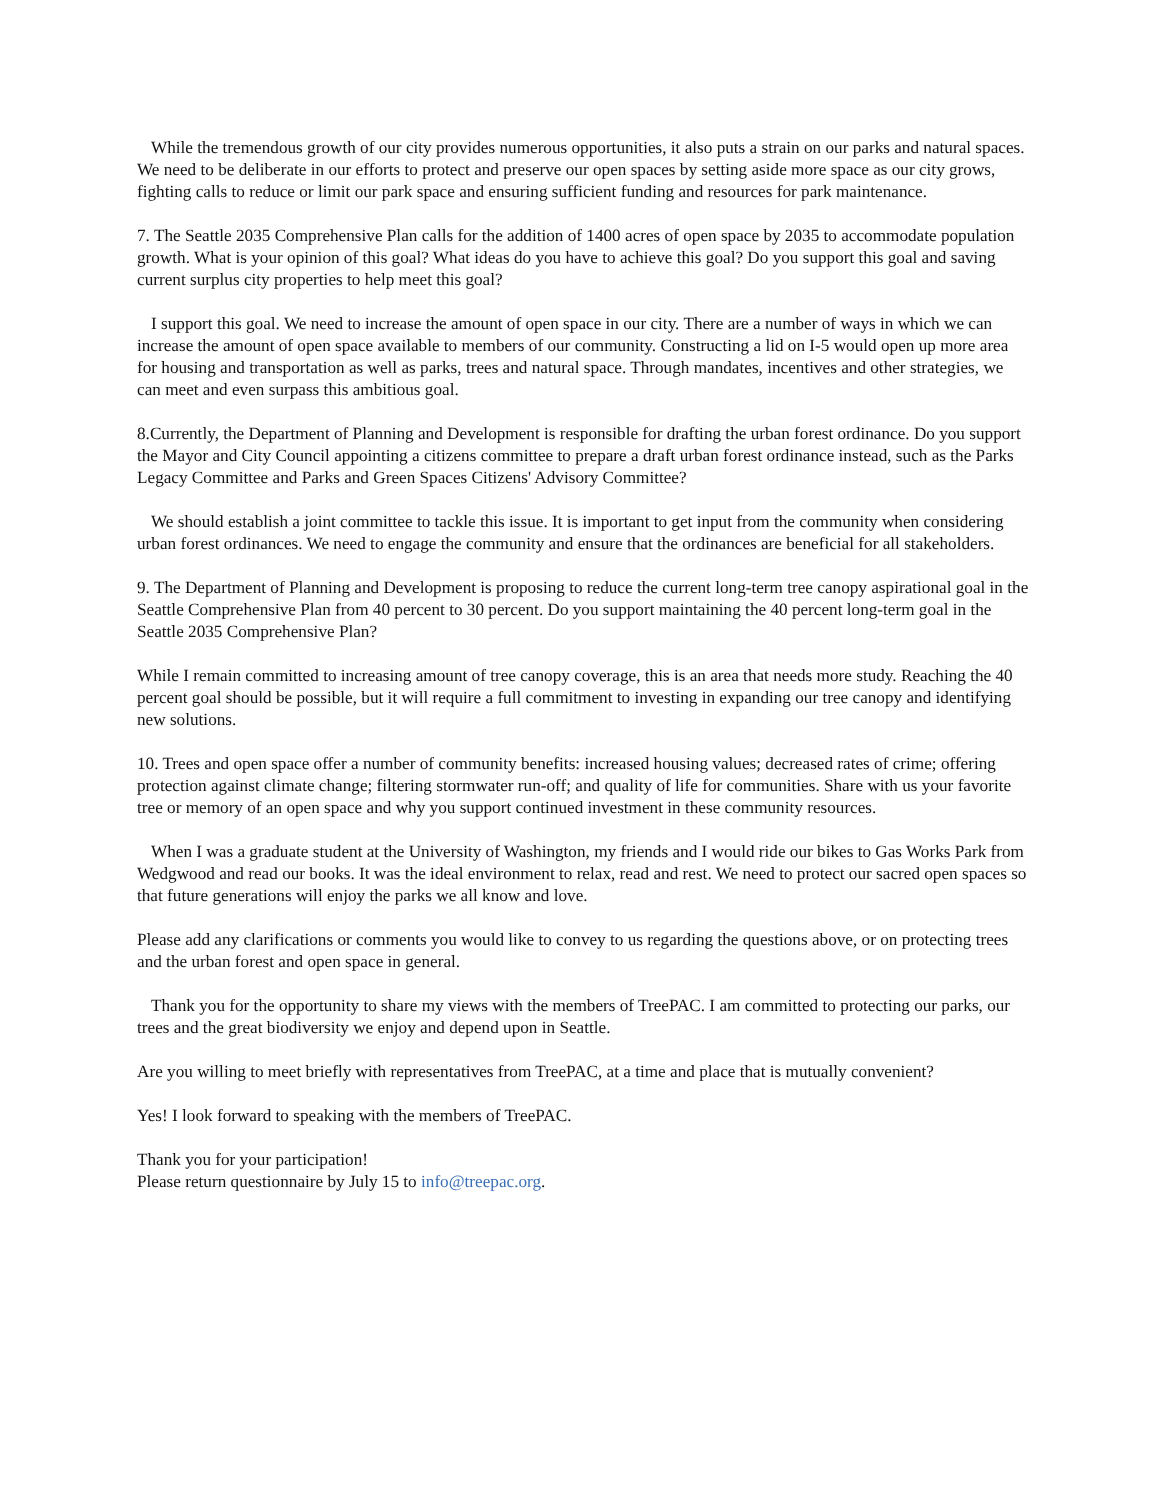While the tremendous growth of our city provides numerous opportunities, it also puts a strain on our parks and natural spaces. We need to be deliberate in our efforts to protect and preserve our open spaces by setting aside more space as our city grows, fighting calls to reduce or limit our park space and ensuring sufficient funding and resources for park maintenance.
7. The Seattle 2035 Comprehensive Plan calls for the addition of 1400 acres of open space by 2035 to accommodate population growth. What is your opinion of this goal? What ideas do you have to achieve this goal? Do you support this goal and saving current surplus city properties to help meet this goal?
I support this goal. We need to increase the amount of open space in our city. There are a number of ways in which we can increase the amount of open space available to members of our community. Constructing a lid on I-5 would open up more area for housing and transportation as well as parks, trees and natural space. Through mandates, incentives and other strategies, we can meet and even surpass this ambitious goal.
8.Currently, the Department of Planning and Development is responsible for drafting the urban forest ordinance. Do you support the Mayor and City Council appointing a citizens committee to prepare a draft urban forest ordinance instead, such as the Parks Legacy Committee and Parks and Green Spaces Citizens' Advisory Committee?
We should establish a joint committee to tackle this issue. It is important to get input from the community when considering urban forest ordinances. We need to engage the community and ensure that the ordinances are beneficial for all stakeholders.
9. The Department of Planning and Development is proposing to reduce the current long-term tree canopy aspirational goal in the Seattle Comprehensive Plan from 40 percent to 30 percent. Do you support maintaining the 40 percent long-term goal in the Seattle 2035 Comprehensive Plan?
While I remain committed to increasing amount of tree canopy coverage, this is an area that needs more study. Reaching the 40 percent goal should be possible, but it will require a full commitment to investing in expanding our tree canopy and identifying new solutions.
10. Trees and open space offer a number of community benefits: increased housing values; decreased rates of crime; offering protection against climate change; filtering stormwater run-off; and quality of life for communities. Share with us your favorite tree or memory of an open space and why you support continued investment in these community resources.
When I was a graduate student at the University of Washington, my friends and I would ride our bikes to Gas Works Park from Wedgwood and read our books. It was the ideal environment to relax, read and rest. We need to protect our sacred open spaces so that future generations will enjoy the parks we all know and love.
Please add any clarifications or comments you would like to convey to us regarding the questions above, or on protecting trees and the urban forest and open space in general.
Thank you for the opportunity to share my views with the members of TreePAC. I am committed to protecting our parks, our trees and the great biodiversity we enjoy and depend upon in Seattle.
Are you willing to meet briefly with representatives from TreePAC, at a time and place that is mutually convenient?
Yes! I look forward to speaking with the members of TreePAC.
Thank you for your participation!
Please return questionnaire by July 15 to info@treepac.org.